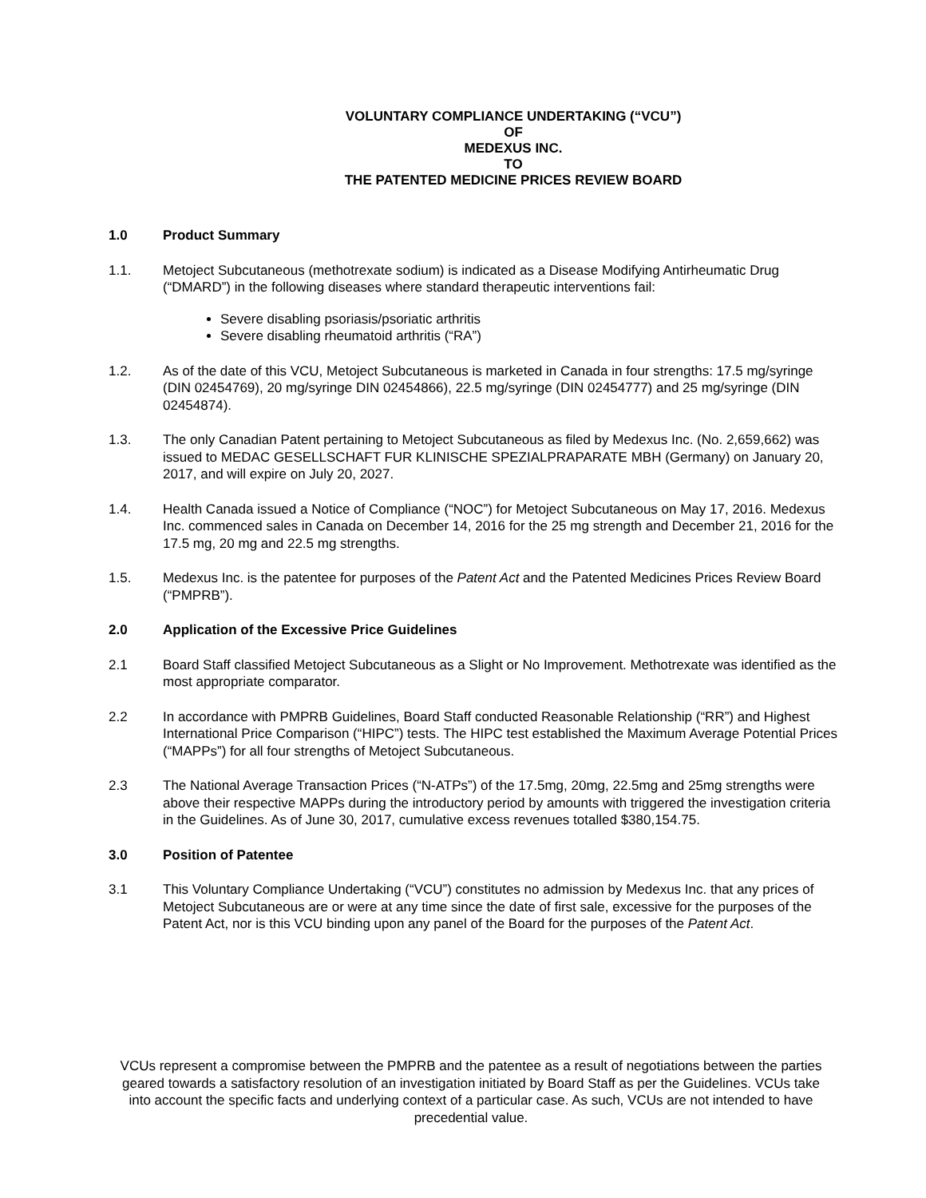VOLUNTARY COMPLIANCE UNDERTAKING (“VCU”)
OF
MEDEXUS INC.
TO
THE PATENTED MEDICINE PRICES REVIEW BOARD
1.0 Product Summary
1.1. Metoject Subcutaneous (methotrexate sodium) is indicated as a Disease Modifying Antirheumatic Drug (“DMARD”) in the following diseases where standard therapeutic interventions fail:
Severe disabling psoriasis/psoriatic arthritis
Severe disabling rheumatoid arthritis (“RA”)
1.2. As of the date of this VCU, Metoject Subcutaneous is marketed in Canada in four strengths: 17.5 mg/syringe (DIN 02454769), 20 mg/syringe DIN 02454866), 22.5 mg/syringe (DIN 02454777) and 25 mg/syringe (DIN 02454874).
1.3. The only Canadian Patent pertaining to Metoject Subcutaneous as filed by Medexus Inc. (No. 2,659,662) was issued to MEDAC GESELLSCHAFT FUR KLINISCHE SPEZIALPRAPARATE MBH (Germany) on January 20, 2017, and will expire on July 20, 2027.
1.4. Health Canada issued a Notice of Compliance (“NOC”) for Metoject Subcutaneous on May 17, 2016. Medexus Inc. commenced sales in Canada on December 14, 2016 for the 25 mg strength and December 21, 2016 for the 17.5 mg, 20 mg and 22.5 mg strengths.
1.5. Medexus Inc. is the patentee for purposes of the Patent Act and the Patented Medicines Prices Review Board (“PMPRB”).
2.0 Application of the Excessive Price Guidelines
2.1 Board Staff classified Metoject Subcutaneous as a Slight or No Improvement. Methotrexate was identified as the most appropriate comparator.
2.2 In accordance with PMPRB Guidelines, Board Staff conducted Reasonable Relationship (“RR”) and Highest International Price Comparison (“HIPC”) tests. The HIPC test established the Maximum Average Potential Prices (“MAPPs”) for all four strengths of Metoject Subcutaneous.
2.3 The National Average Transaction Prices (“N-ATPs”) of the 17.5mg, 20mg, 22.5mg and 25mg strengths were above their respective MAPPs during the introductory period by amounts with triggered the investigation criteria in the Guidelines. As of June 30, 2017, cumulative excess revenues totalled $380,154.75.
3.0 Position of Patentee
3.1 This Voluntary Compliance Undertaking (“VCU”) constitutes no admission by Medexus Inc. that any prices of Metoject Subcutaneous are or were at any time since the date of first sale, excessive for the purposes of the Patent Act, nor is this VCU binding upon any panel of the Board for the purposes of the Patent Act.
VCUs represent a compromise between the PMPRB and the patentee as a result of negotiations between the parties geared towards a satisfactory resolution of an investigation initiated by Board Staff as per the Guidelines. VCUs take into account the specific facts and underlying context of a particular case. As such, VCUs are not intended to have precedential value.